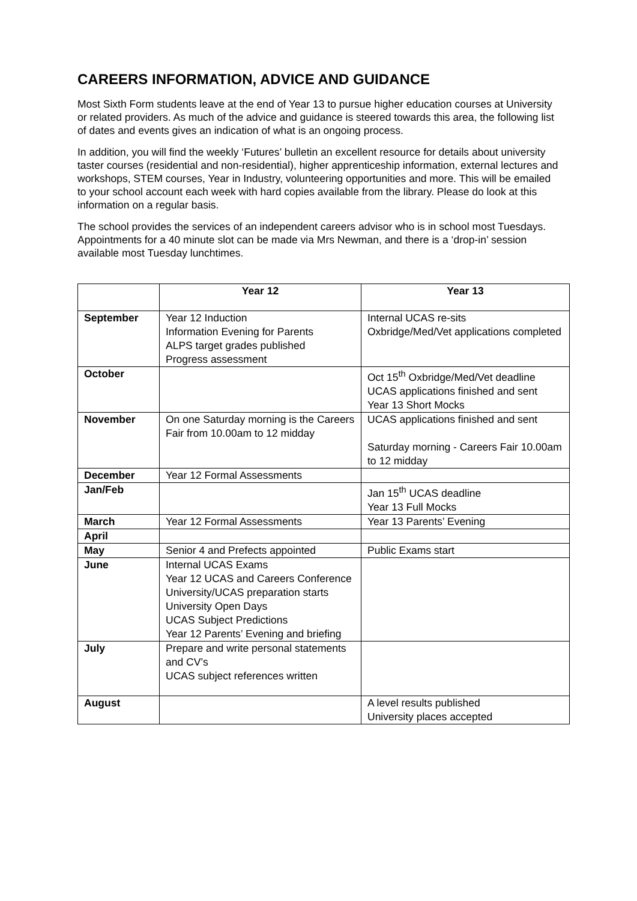CAREERS INFORMATION, ADVICE AND GUIDANCE
Most Sixth Form students leave at the end of Year 13 to pursue higher education courses at University or related providers. As much of the advice and guidance is steered towards this area, the following list of dates and events gives an indication of what is an ongoing process.
In addition, you will find the weekly ‘Futures’ bulletin an excellent resource for details about university taster courses (residential and non-residential), higher apprenticeship information, external lectures and workshops, STEM courses, Year in Industry, volunteering opportunities and more. This will be emailed to your school account each week with hard copies available from the library. Please do look at this information on a regular basis.
The school provides the services of an independent careers advisor who is in school most Tuesdays. Appointments for a 40 minute slot can be made via Mrs Newman, and there is a ‘drop-in’ session available most Tuesday lunchtimes.
| | Year 12 | Year 13 |
| --- | --- | --- |
| September | Year 12 Induction Information Evening for Parents ALPS target grades published Progress assessment | Internal UCAS re-sits Oxbridge/Med/Vet applications completed |
| October | | Oct 15<sup>th</sup> Oxbridge/Med/Vet deadline UCAS applications finished and sent Year 13 Short Mocks |
| November | On one Saturday morning is the Careers Fair from 10.00am to 12 midday | UCAS applications finished and sent Saturday morning - Careers Fair 10.00am to 12 midday |
| December | Year 12 Formal Assessments | |
| Jan/Feb | | Jan 15<sup>th</sup> UCAS deadline Year 13 Full Mocks |
| March | Year 12 Formal Assessments | Year 13 Parents’ Evening |
| April | | |
| May | Senior 4 and Prefects appointed | Public Exams start |
| June | Internal UCAS Exams Year 12 UCAS and Careers Conference University/UCAS preparation starts University Open Days UCAS Subject Predictions Year 12 Parents’ Evening and briefing | |
| July | Prepare and write personal statements and CV’s UCAS subject references written | |
| August | | A level results published University places accepted |